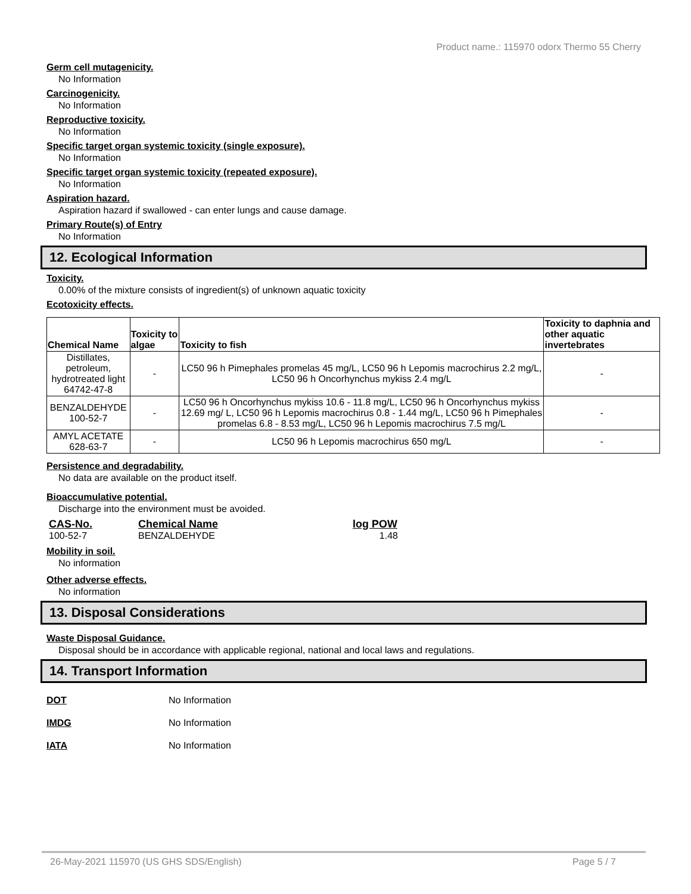Product name.: 115970 odorx Thermo 55 Cherry
Germ cell mutagenicity.
No Information
Carcinogenicity.
No Information
Reproductive toxicity.
No Information
Specific target organ systemic toxicity (single exposure).
No Information
Specific target organ systemic toxicity (repeated exposure).
No Information
Aspiration hazard.
Aspiration hazard if swallowed - can enter lungs and cause damage.
Primary Route(s) of Entry
No Information
12. Ecological Information
Toxicity.
0.00% of the mixture consists of ingredient(s) of unknown aquatic toxicity
Ecotoxicity effects.
| Chemical Name | Toxicity to algae | Toxicity to fish | Toxicity to daphnia and other aquatic invertebrates |
| --- | --- | --- | --- |
| Distillates, petroleum, hydrotreated light 64742-47-8 | - | LC50 96 h Pimephales promelas 45 mg/L, LC50 96 h Lepomis macrochirus 2.2 mg/L, LC50 96 h Oncorhynchus mykiss 2.4 mg/L | - |
| BENZALDEHYDE 100-52-7 | - | LC50 96 h Oncorhynchus mykiss 10.6 - 11.8 mg/L, LC50 96 h Oncorhynchus mykiss 12.69 mg/ L, LC50 96 h Lepomis macrochirus 0.8 - 1.44 mg/L, LC50 96 h Pimephales promelas 6.8 - 8.53 mg/L, LC50 96 h Lepomis macrochirus 7.5 mg/L | - |
| AMYL ACETATE 628-63-7 | - | LC50 96 h Lepomis macrochirus 650 mg/L | - |
Persistence and degradability.
No data are available on the product itself.
Bioaccumulative potential.
Discharge into the environment must be avoided.
CAS-No. Chemical Name log POW
100-52-7 BENZALDEHYDE 1.48
Mobility in soil.
No information
Other adverse effects.
No information
13. Disposal Considerations
Waste Disposal Guidance.
Disposal should be in accordance with applicable regional, national and local laws and regulations.
14. Transport Information
DOT No Information
IMDG No Information
IATA No Information
26-May-2021 115970 (US GHS SDS/English) Page 5 / 7